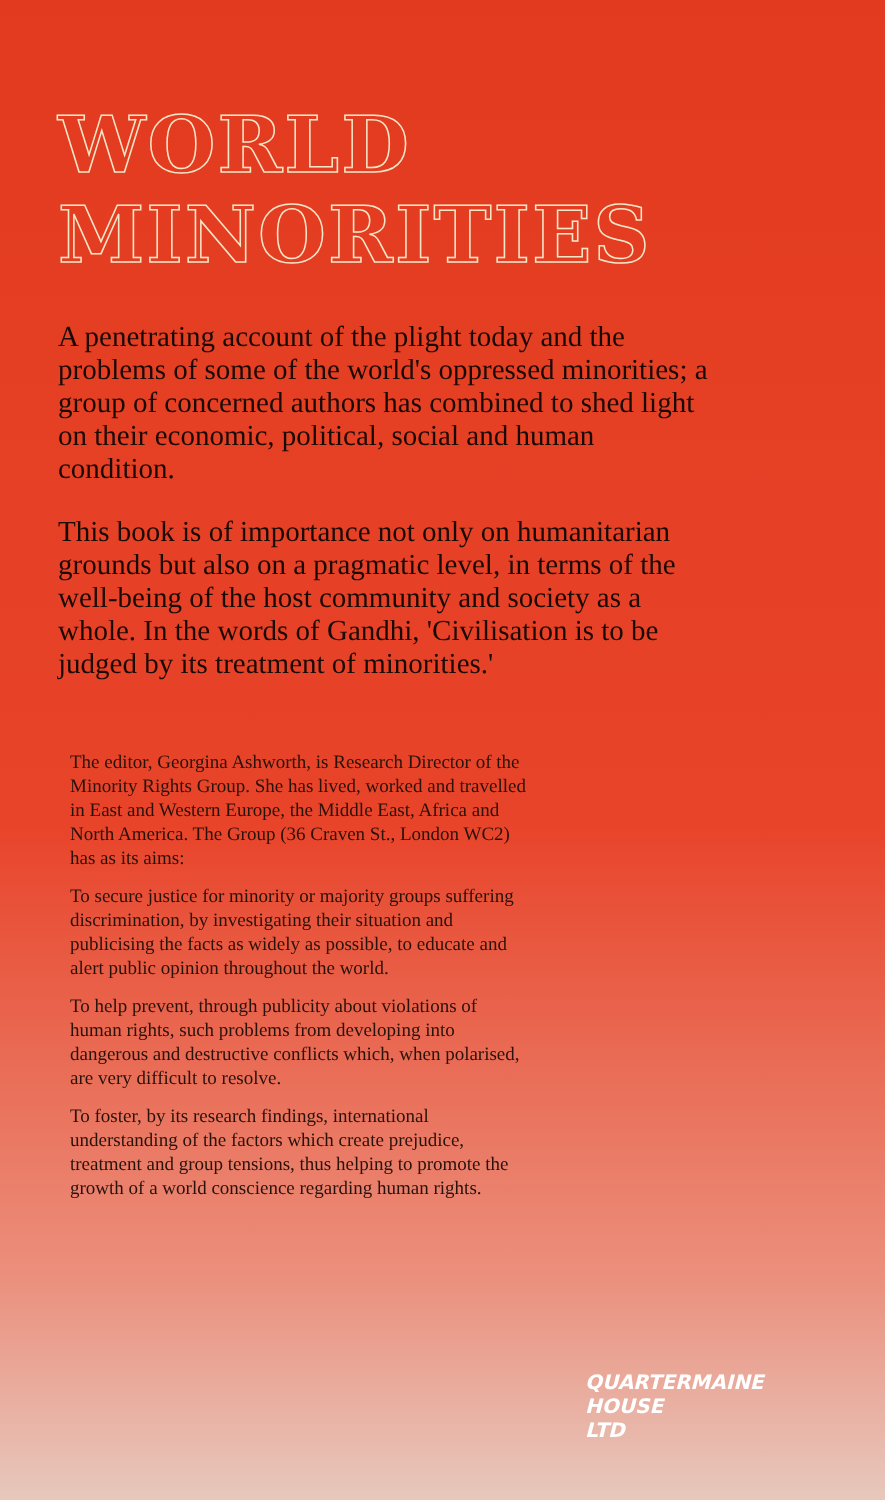WORLD
MINORITIES
A penetrating account of the plight today and the problems of some of the world's oppressed minorities; a group of concerned authors has combined to shed light on their economic, political, social and human condition.
This book is of importance not only on humanitarian grounds but also on a pragmatic level, in terms of the well-being of the host community and society as a whole. In the words of Gandhi, 'Civilisation is to be judged by its treatment of minorities.'
The editor, Georgina Ashworth, is Research Director of the Minority Rights Group. She has lived, worked and travelled in East and Western Europe, the Middle East, Africa and North America. The Group (36 Craven St., London WC2) has as its aims:
To secure justice for minority or majority groups suffering discrimination, by investigating their situation and publicising the facts as widely as possible, to educate and alert public opinion throughout the world.
To help prevent, through publicity about violations of human rights, such problems from developing into dangerous and destructive conflicts which, when polarised, are very difficult to resolve.
To foster, by its research findings, international understanding of the factors which create prejudice, treatment and group tensions, thus helping to promote the growth of a world conscience regarding human rights.
QUARTERMAINE
HOUSE
LTD